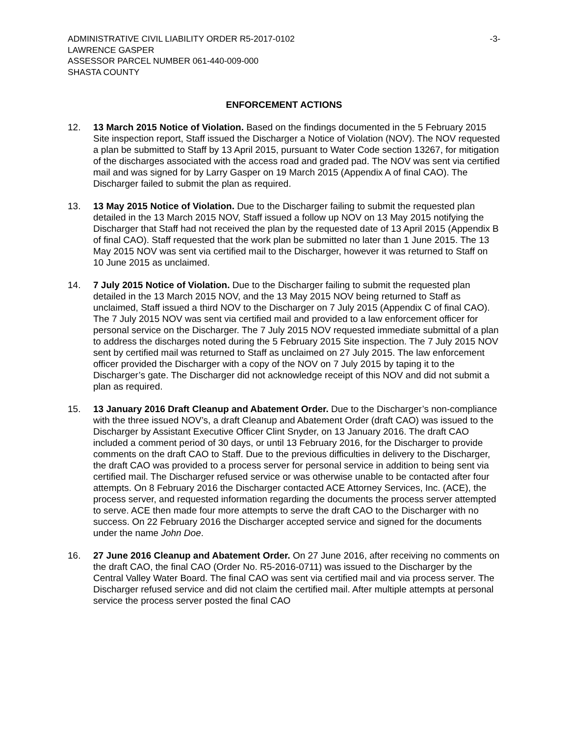ADMINISTRATIVE CIVIL LIABILITY ORDER R5-2017-0102
LAWRENCE GASPER
ASSESSOR PARCEL NUMBER 061-440-009-000
SHASTA COUNTY
-3-
ENFORCEMENT ACTIONS
12. 13 March 2015 Notice of Violation. Based on the findings documented in the 5 February 2015 Site inspection report, Staff issued the Discharger a Notice of Violation (NOV). The NOV requested a plan be submitted to Staff by 13 April 2015, pursuant to Water Code section 13267, for mitigation of the discharges associated with the access road and graded pad. The NOV was sent via certified mail and was signed for by Larry Gasper on 19 March 2015 (Appendix A of final CAO). The Discharger failed to submit the plan as required.
13. 13 May 2015 Notice of Violation. Due to the Discharger failing to submit the requested plan detailed in the 13 March 2015 NOV, Staff issued a follow up NOV on 13 May 2015 notifying the Discharger that Staff had not received the plan by the requested date of 13 April 2015 (Appendix B of final CAO). Staff requested that the work plan be submitted no later than 1 June 2015. The 13 May 2015 NOV was sent via certified mail to the Discharger, however it was returned to Staff on 10 June 2015 as unclaimed.
14. 7 July 2015 Notice of Violation. Due to the Discharger failing to submit the requested plan detailed in the 13 March 2015 NOV, and the 13 May 2015 NOV being returned to Staff as unclaimed, Staff issued a third NOV to the Discharger on 7 July 2015 (Appendix C of final CAO). The 7 July 2015 NOV was sent via certified mail and provided to a law enforcement officer for personal service on the Discharger. The 7 July 2015 NOV requested immediate submittal of a plan to address the discharges noted during the 5 February 2015 Site inspection. The 7 July 2015 NOV sent by certified mail was returned to Staff as unclaimed on 27 July 2015. The law enforcement officer provided the Discharger with a copy of the NOV on 7 July 2015 by taping it to the Discharger’s gate. The Discharger did not acknowledge receipt of this NOV and did not submit a plan as required.
15. 13 January 2016 Draft Cleanup and Abatement Order. Due to the Discharger’s non-compliance with the three issued NOV’s, a draft Cleanup and Abatement Order (draft CAO) was issued to the Discharger by Assistant Executive Officer Clint Snyder, on 13 January 2016. The draft CAO included a comment period of 30 days, or until 13 February 2016, for the Discharger to provide comments on the draft CAO to Staff. Due to the previous difficulties in delivery to the Discharger, the draft CAO was provided to a process server for personal service in addition to being sent via certified mail. The Discharger refused service or was otherwise unable to be contacted after four attempts. On 8 February 2016 the Discharger contacted ACE Attorney Services, Inc. (ACE), the process server, and requested information regarding the documents the process server attempted to serve. ACE then made four more attempts to serve the draft CAO to the Discharger with no success. On 22 February 2016 the Discharger accepted service and signed for the documents under the name John Doe.
16. 27 June 2016 Cleanup and Abatement Order. On 27 June 2016, after receiving no comments on the draft CAO, the final CAO (Order No. R5-2016-0711) was issued to the Discharger by the Central Valley Water Board. The final CAO was sent via certified mail and via process server. The Discharger refused service and did not claim the certified mail. After multiple attempts at personal service the process server posted the final CAO